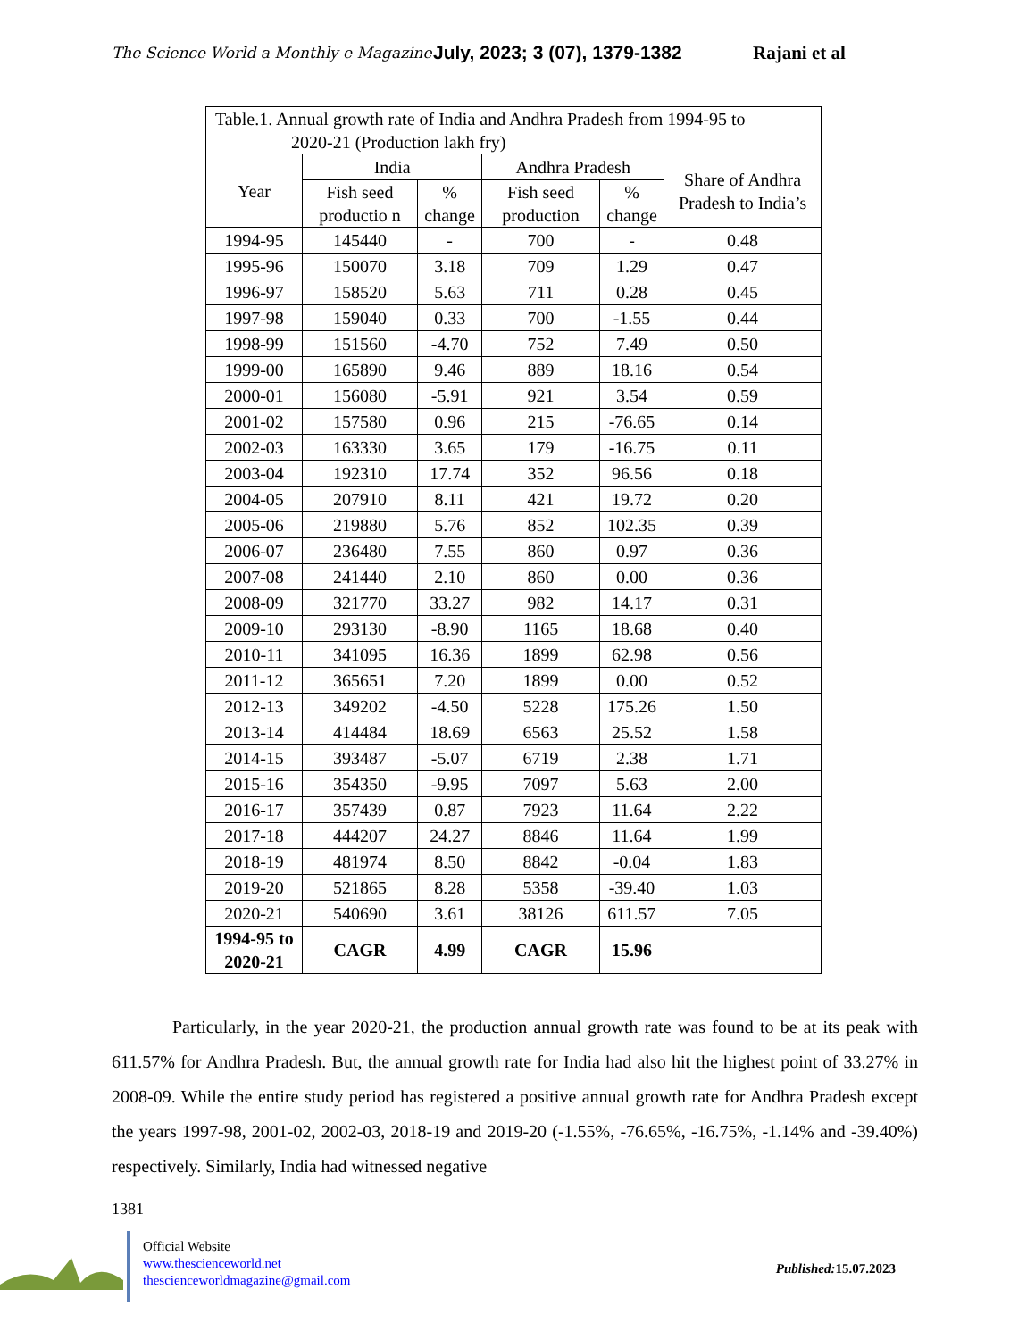The Science World a Monthly e Magazine July, 2023; 3 (07), 1379-1382 Rajani et al
| Table.1. Annual growth rate of India and Andhra Pradesh from 1994-95 to 2020-21 (Production lakh fry) | | | | | |
| Year | India | | Andhra Pradesh | | Share of Andhra Pradesh to India’s |
| | Fish seed productio n | % change | Fish seed production | % change | |
| 1994-95 | 145440 | - | 700 | - | 0.48 |
| 1995-96 | 150070 | 3.18 | 709 | 1.29 | 0.47 |
| 1996-97 | 158520 | 5.63 | 711 | 0.28 | 0.45 |
| 1997-98 | 159040 | 0.33 | 700 | -1.55 | 0.44 |
| 1998-99 | 151560 | -4.70 | 752 | 7.49 | 0.50 |
| 1999-00 | 165890 | 9.46 | 889 | 18.16 | 0.54 |
| 2000-01 | 156080 | -5.91 | 921 | 3.54 | 0.59 |
| 2001-02 | 157580 | 0.96 | 215 | -76.65 | 0.14 |
| 2002-03 | 163330 | 3.65 | 179 | -16.75 | 0.11 |
| 2003-04 | 192310 | 17.74 | 352 | 96.56 | 0.18 |
| 2004-05 | 207910 | 8.11 | 421 | 19.72 | 0.20 |
| 2005-06 | 219880 | 5.76 | 852 | 102.35 | 0.39 |
| 2006-07 | 236480 | 7.55 | 860 | 0.97 | 0.36 |
| 2007-08 | 241440 | 2.10 | 860 | 0.00 | 0.36 |
| 2008-09 | 321770 | 33.27 | 982 | 14.17 | 0.31 |
| 2009-10 | 293130 | -8.90 | 1165 | 18.68 | 0.40 |
| 2010-11 | 341095 | 16.36 | 1899 | 62.98 | 0.56 |
| 2011-12 | 365651 | 7.20 | 1899 | 0.00 | 0.52 |
| 2012-13 | 349202 | -4.50 | 5228 | 175.26 | 1.50 |
| 2013-14 | 414484 | 18.69 | 6563 | 25.52 | 1.58 |
| 2014-15 | 393487 | -5.07 | 6719 | 2.38 | 1.71 |
| 2015-16 | 354350 | -9.95 | 7097 | 5.63 | 2.00 |
| 2016-17 | 357439 | 0.87 | 7923 | 11.64 | 2.22 |
| 2017-18 | 444207 | 24.27 | 8846 | 11.64 | 1.99 |
| 2018-19 | 481974 | 8.50 | 8842 | -0.04 | 1.83 |
| 2019-20 | 521865 | 8.28 | 5358 | -39.40 | 1.03 |
| 2020-21 | 540690 | 3.61 | 38126 | 611.57 | 7.05 |
| 1994-95 to 2020-21 | CAGR | 4.99 | CAGR | 15.96 | |
Particularly, in the year 2020-21, the production annual growth rate was found to be at its peak with 611.57% for Andhra Pradesh. But, the annual growth rate for India had also hit the highest point of 33.27% in 2008-09. While the entire study period has registered a positive annual growth rate for Andhra Pradesh except the years 1997-98, 2001-02, 2002-03, 2018-19 and 2019-20 (-1.55%, -76.65%, -16.75%, -1.14% and -39.40%) respectively. Similarly, India had witnessed negative
1381
Official Website
www.thescienceworld.net
thescienceworldmagazine@gmail.com
Published: 15.07.2023